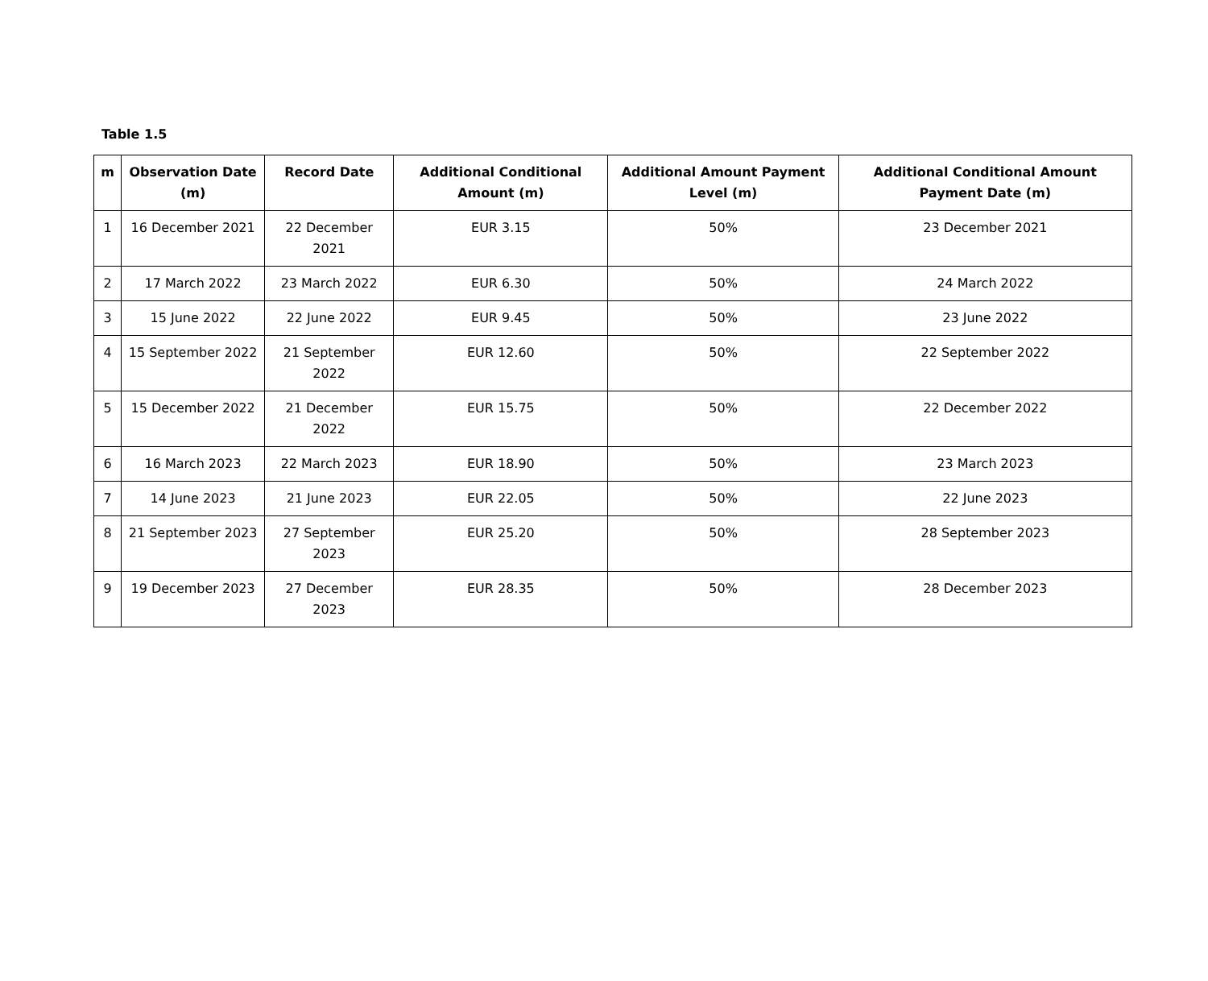Table 1.5
| m | Observation Date (m) | Record Date | Additional Conditional Amount (m) | Additional Amount Payment Level (m) | Additional Conditional Amount Payment Date (m) |
| --- | --- | --- | --- | --- | --- |
| 1 | 16 December 2021 | 22 December 2021 | EUR 3.15 | 50% | 23 December 2021 |
| 2 | 17 March 2022 | 23 March 2022 | EUR 6.30 | 50% | 24 March 2022 |
| 3 | 15 June 2022 | 22 June 2022 | EUR 9.45 | 50% | 23 June 2022 |
| 4 | 15 September 2022 | 21 September 2022 | EUR 12.60 | 50% | 22 September 2022 |
| 5 | 15 December 2022 | 21 December 2022 | EUR 15.75 | 50% | 22 December 2022 |
| 6 | 16 March 2023 | 22 March 2023 | EUR 18.90 | 50% | 23 March 2023 |
| 7 | 14 June 2023 | 21 June 2023 | EUR 22.05 | 50% | 22 June 2023 |
| 8 | 21 September 2023 | 27 September 2023 | EUR 25.20 | 50% | 28 September 2023 |
| 9 | 19 December 2023 | 27 December 2023 | EUR 28.35 | 50% | 28 December 2023 |